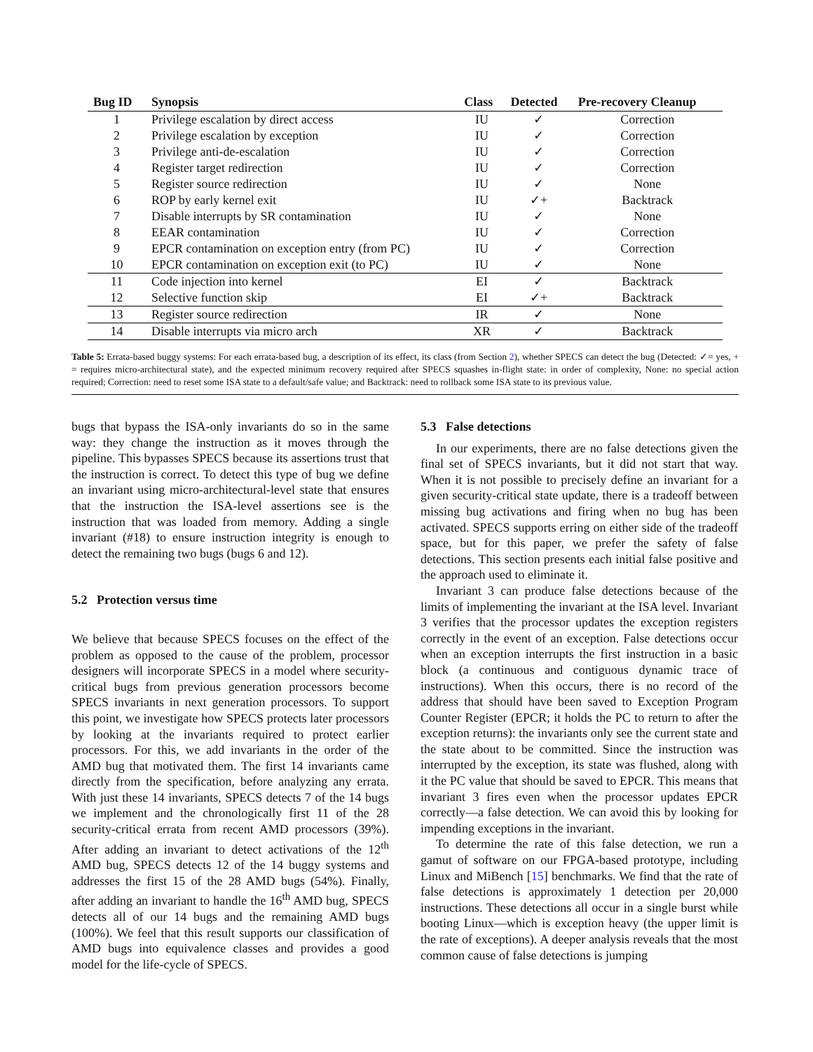| Bug ID | Synopsis | Class | Detected | Pre-recovery Cleanup |
| --- | --- | --- | --- | --- |
| 1 | Privilege escalation by direct access | IU | ✓ | Correction |
| 2 | Privilege escalation by exception | IU | ✓ | Correction |
| 3 | Privilege anti-de-escalation | IU | ✓ | Correction |
| 4 | Register target redirection | IU | ✓ | Correction |
| 5 | Register source redirection | IU | ✓ | None |
| 6 | ROP by early kernel exit | IU | ✓+ | Backtrack |
| 7 | Disable interrupts by SR contamination | IU | ✓ | None |
| 8 | EEAR contamination | IU | ✓ | Correction |
| 9 | EPCR contamination on exception entry (from PC) | IU | ✓ | Correction |
| 10 | EPCR contamination on exception exit (to PC) | IU | ✓ | None |
| 11 | Code injection into kernel | EI | ✓ | Backtrack |
| 12 | Selective function skip | EI | ✓+ | Backtrack |
| 13 | Register source redirection | IR | ✓ | None |
| 14 | Disable interrupts via micro arch | XR | ✓ | Backtrack |
Table 5: Errata-based buggy systems: For each errata-based bug, a description of its effect, its class (from Section 2), whether SPECS can detect the bug (Detected: ✓= yes, + = requires micro-architectural state), and the expected minimum recovery required after SPECS squashes in-flight state: in order of complexity, None: no special action required; Correction: need to reset some ISA state to a default/safe value; and Backtrack: need to rollback some ISA state to its previous value.
bugs that bypass the ISA-only invariants do so in the same way: they change the instruction as it moves through the pipeline. This bypasses SPECS because its assertions trust that the instruction is correct. To detect this type of bug we define an invariant using micro-architectural-level state that ensures that the instruction the ISA-level assertions see is the instruction that was loaded from memory. Adding a single invariant (#18) to ensure instruction integrity is enough to detect the remaining two bugs (bugs 6 and 12).
5.2 Protection versus time
We believe that because SPECS focuses on the effect of the problem as opposed to the cause of the problem, processor designers will incorporate SPECS in a model where security-critical bugs from previous generation processors become SPECS invariants in next generation processors. To support this point, we investigate how SPECS protects later processors by looking at the invariants required to protect earlier processors. For this, we add invariants in the order of the AMD bug that motivated them. The first 14 invariants came directly from the specification, before analyzing any errata. With just these 14 invariants, SPECS detects 7 of the 14 bugs we implement and the chronologically first 11 of the 28 security-critical errata from recent AMD processors (39%). After adding an invariant to detect activations of the 12<sup>th</sup> AMD bug, SPECS detects 12 of the 14 buggy systems and addresses the first 15 of the 28 AMD bugs (54%). Finally, after adding an invariant to handle the 16<sup>th</sup> AMD bug, SPECS detects all of our 14 bugs and the remaining AMD bugs (100%). We feel that this result supports our classification of AMD bugs into equivalence classes and provides a good model for the life-cycle of SPECS.
5.3 False detections
In our experiments, there are no false detections given the final set of SPECS invariants, but it did not start that way. When it is not possible to precisely define an invariant for a given security-critical state update, there is a tradeoff between missing bug activations and firing when no bug has been activated. SPECS supports erring on either side of the tradeoff space, but for this paper, we prefer the safety of false detections. This section presents each initial false positive and the approach used to eliminate it.
Invariant 3 can produce false detections because of the limits of implementing the invariant at the ISA level. Invariant 3 verifies that the processor updates the exception registers correctly in the event of an exception. False detections occur when an exception interrupts the first instruction in a basic block (a continuous and contiguous dynamic trace of instructions). When this occurs, there is no record of the address that should have been saved to Exception Program Counter Register (EPCR; it holds the PC to return to after the exception returns): the invariants only see the current state and the state about to be committed. Since the instruction was interrupted by the exception, its state was flushed, along with it the PC value that should be saved to EPCR. This means that invariant 3 fires even when the processor updates EPCR correctly—a false detection. We can avoid this by looking for impending exceptions in the invariant.
To determine the rate of this false detection, we run a gamut of software on our FPGA-based prototype, including Linux and MiBench [15] benchmarks. We find that the rate of false detections is approximately 1 detection per 20,000 instructions. These detections all occur in a single burst while booting Linux—which is exception heavy (the upper limit is the rate of exceptions). A deeper analysis reveals that the most common cause of false detections is jumping